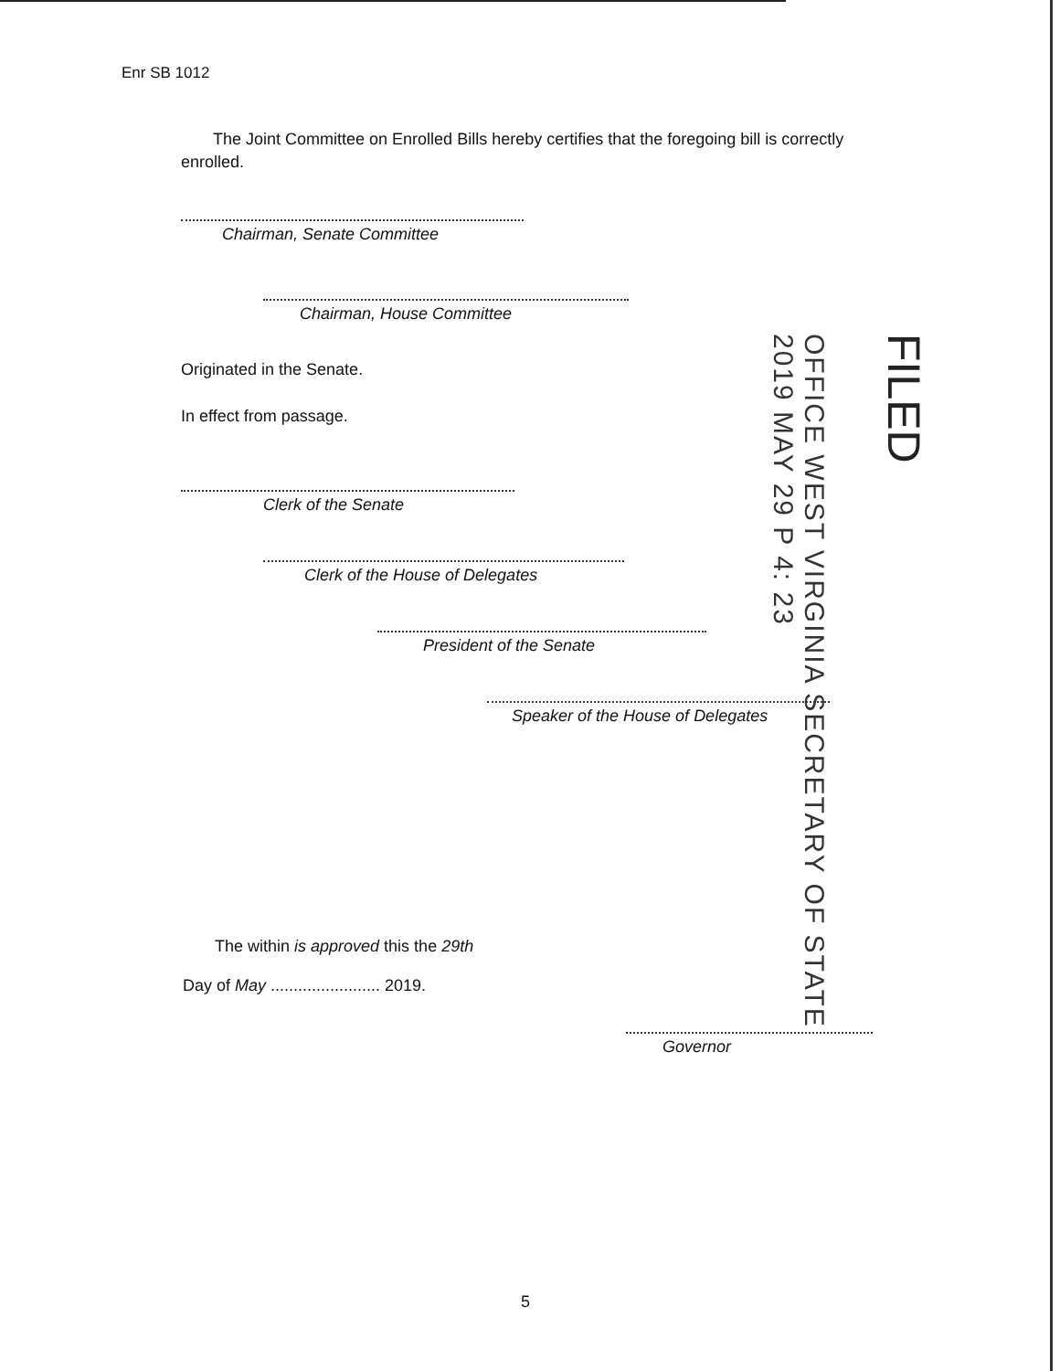Enr SB 1012
The Joint Committee on Enrolled Bills hereby certifies that the foregoing bill is correctly enrolled.
Chairman, Senate Committee
Chairman, House Committee
Originated in the Senate.
In effect from passage.
Clerk of the Senate
Clerk of the House of Delegates
President of the Senate
Speaker of the House of Delegates
The within is approved this the 29th
Day of May ........................ 2019.
Governor
OFFICE WEST VIRGINIA SECRETARY OF STATE
2019 MAY 29 P 4: 23
FILED
5